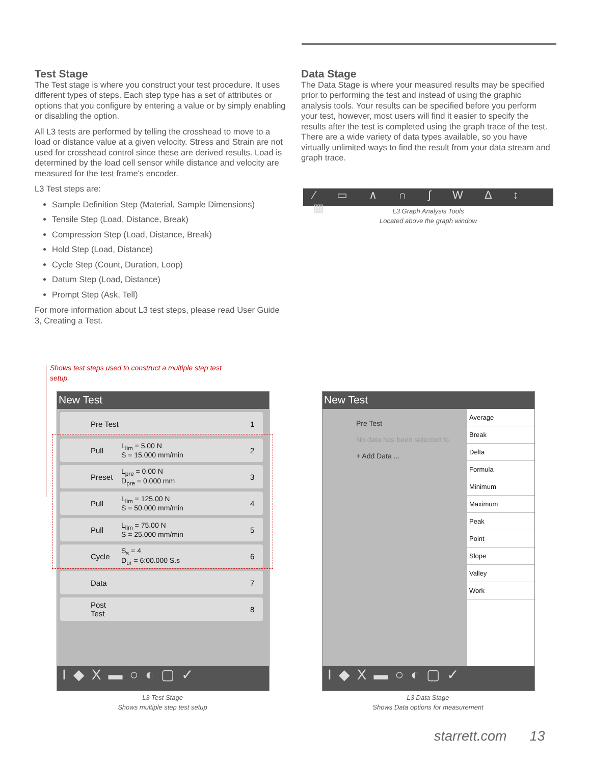Test Stage
The Test stage is where you construct your test procedure. It uses different types of steps. Each step type has a set of attributes or options that you configure by entering a value or by simply enabling or disabling the option.
All L3 tests are performed by telling the crosshead to move to a load or distance value at a given velocity. Stress and Strain are not used for crosshead control since these are derived results. Load is determined by the load cell sensor while distance and velocity are measured for the test frame's encoder.
L3 Test steps are:
Sample Definition Step (Material, Sample Dimensions)
Tensile Step (Load, Distance, Break)
Compression Step (Load, Distance, Break)
Hold Step (Load, Distance)
Cycle Step (Count, Duration, Loop)
Datum Step (Load, Distance)
Prompt Step (Ask, Tell)
For more information about L3 test steps, please read User Guide 3, Creating a Test.
Data Stage
The Data Stage is where your measured results may be specified prior to performing the test and instead of using the graphic analysis tools. Your results can be specified before you perform your test, however, most users will find it easier to specify the results after the test is completed using the graph trace of the test. There are a wide variety of data types available, so you have virtually unlimited ways to find the result from your data stream and graph trace.
⁄ ▭ ∧ ∩ ∫ W Δ ↕ ▦
L3 Graph Analysis Tools
Located above the graph window
Shows test steps used to construct a multiple step test setup.
New Test
Pre Test 1
Pull L<sub>lim</sub> = 5.00 N
S = 15.000 mm/min 2
Preset L<sub>pre</sub> = 0.00 N
D<sub>pre</sub> = 0.000 mm 3
Pull L<sub>lim</sub> = 125.00 N
S = 50.000 mm/min 4
Pull L<sub>lim</sub> = 75.00 N
S = 25.000 mm/min 5
Cycle S<sub>s</sub> = 4
D<sub>ur</sub> = 6:00.000 S.s 6
Data 7
Post Test 8
I◆X▬○◐▢✓
L3 Test Stage
Shows multiple step test setup
New Test
Pre Test
No data has been selected fo
+ Add Data ...
Average
Break
Delta
Formula
Minimum
Maximum
Peak
Point
Slope
Valley
Work
I◆X▬○◐▢✓
L3 Data Stage
Shows Data options for measurement
starrett.com 13